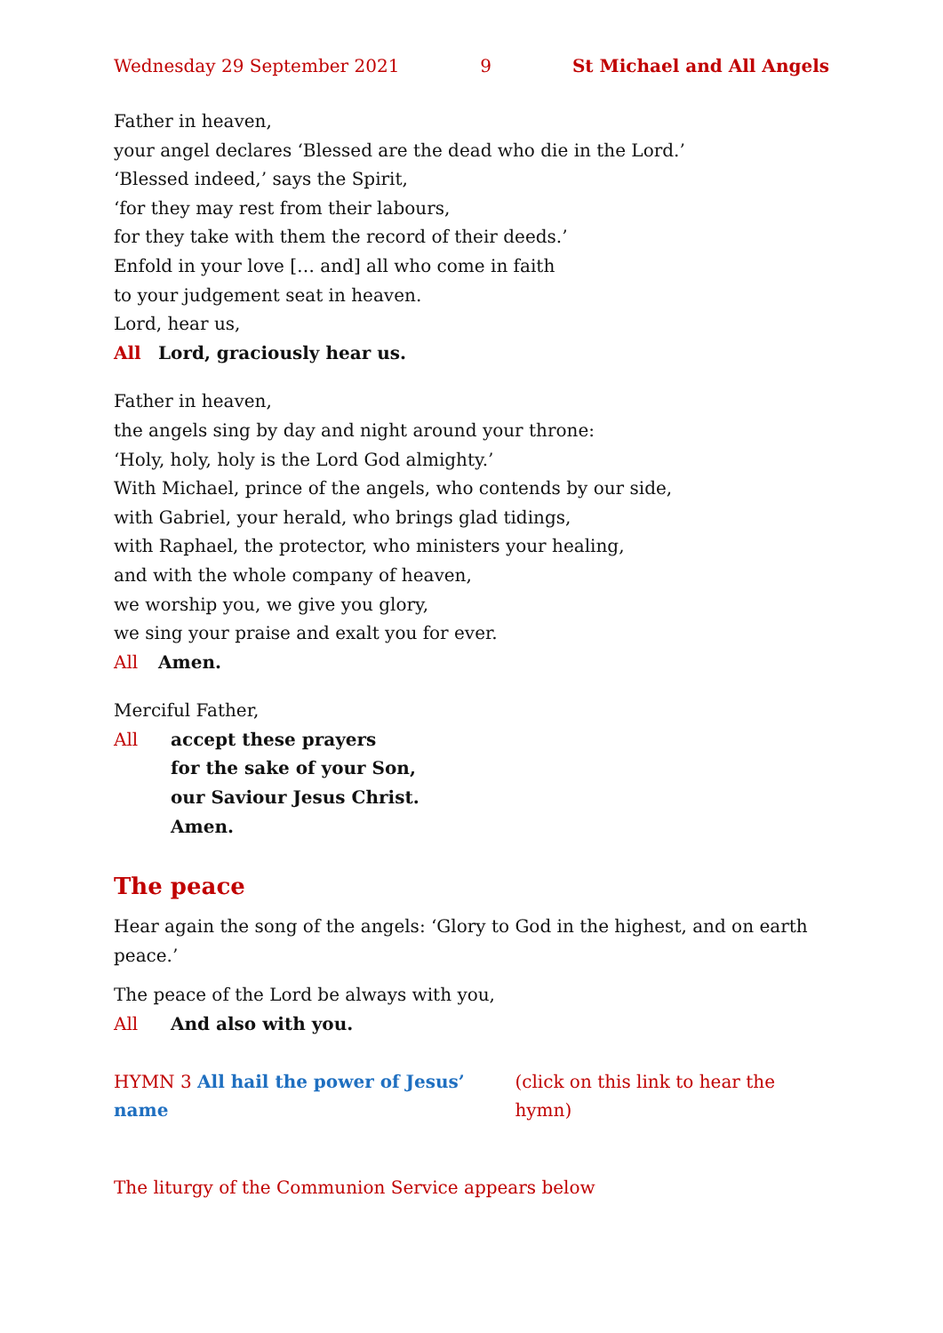Wednesday 29 September 2021 9 St Michael and All Angels
Father in heaven,
your angel declares ‘Blessed are the dead who die in the Lord.’
‘Blessed indeed,’ says the Spirit,
‘for they may rest from their labours,
for they take with them the record of their deeds.’
Enfold in your love [… and] all who come in faith
to your judgement seat in heaven.
Lord, hear us,
All Lord, graciously hear us.
Father in heaven,
the angels sing by day and night around your throne:
‘Holy, holy, holy is the Lord God almighty.’
With Michael, prince of the angels, who contends by our side,
with Gabriel, your herald, who brings glad tidings,
with Raphael, the protector, who ministers your healing,
and with the whole company of heaven,
we worship you, we give you glory,
we sing your praise and exalt you for ever.
All Amen.
Merciful Father,
All accept these prayers
for the sake of your Son,
our Saviour Jesus Christ.
Amen.
The peace
Hear again the song of the angels: ‘Glory to God in the highest, and on earth peace.’
The peace of the Lord be always with you,
All And also with you.
HYMN 3 All hail the power of Jesus’ name (click on this link to hear the hymn)
The liturgy of the Communion Service appears below